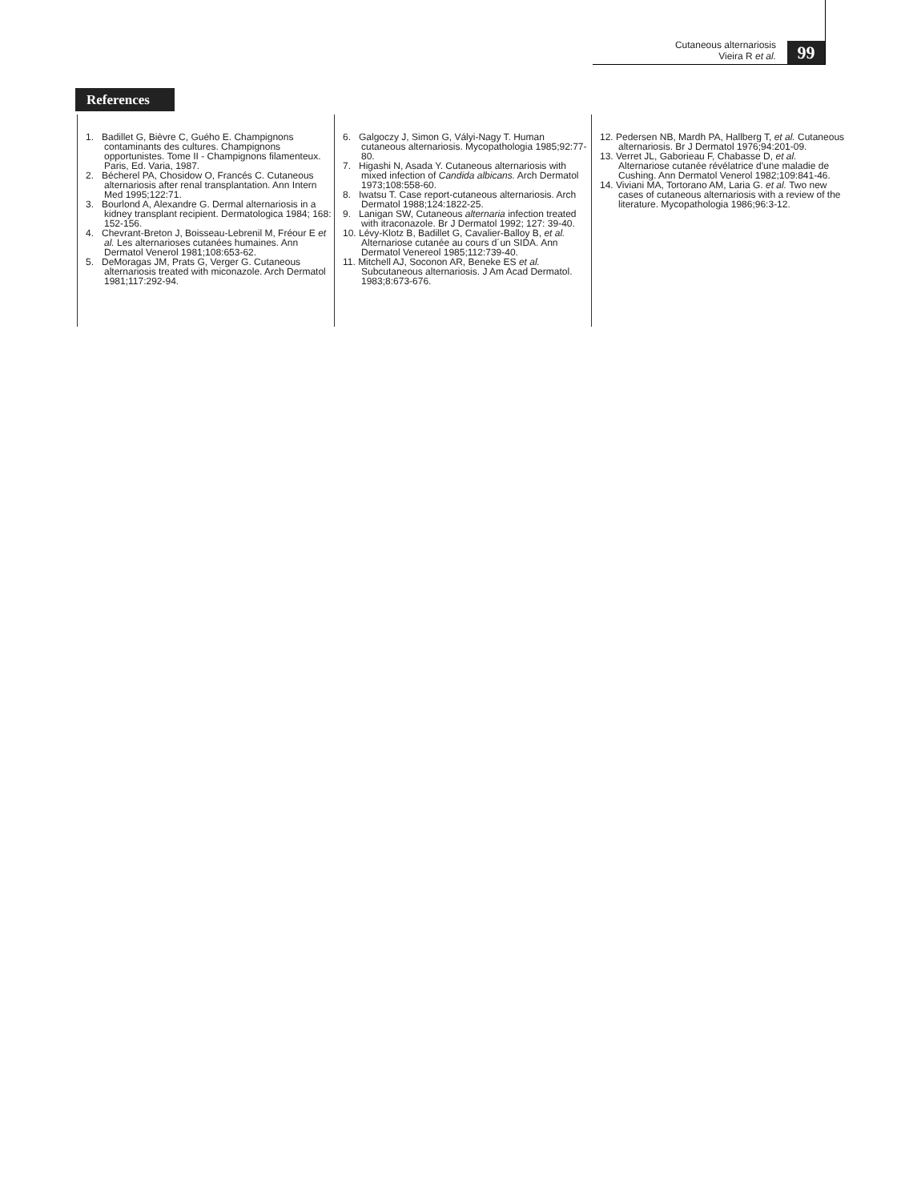Cutaneous alternariosis
Vieira R et al.
99
References
1. Badillet G, Bièvre C, Guého E. Champignons contaminants des cultures. Champignons opportunistes. Tome II - Champignons filamenteux. Paris, Ed. Varia, 1987.
2. Bécherel PA, Chosidow O, Francés C. Cutaneous alternariosis after renal transplantation. Ann Intern Med 1995;122:71.
3. Bourlond A, Alexandre G. Dermal alternariosis in a kidney transplant recipient. Dermatologica 1984; 168: 152-156.
4. Chevrant-Breton J, Boisseau-Lebrenil M, Fréour E et al. Les alternarioses cutanées humaines. Ann Dermatol Venerol 1981;108:653-62.
5. DeMoragas JM, Prats G, Verger G. Cutaneous alternariosis treated with miconazole. Arch Dermatol 1981;117:292-94.
6. Galgoczy J, Simon G, Vályi-Nagy T. Human cutaneous alternariosis. Mycopathologia 1985;92:77-80.
7. Higashi N, Asada Y. Cutaneous alternariosis with mixed infection of Candida albicans. Arch Dermatol 1973;108:558-60.
8. Iwatsu T. Case report-cutaneous alternariosis. Arch Dermatol 1988;124:1822-25.
9. Lanigan SW, Cutaneous alternaria infection treated with itraconazole. Br J Dermatol 1992; 127: 39-40.
10. Lévy-Klotz B, Badillet G, Cavalier-Balloy B, et al. Alternariose cutanée au cours d´un SIDA. Ann Dermatol Venereol 1985;112:739-40.
11. Mitchell AJ, Soconon AR, Beneke ES et al. Subcutaneous alternariosis. J Am Acad Dermatol. 1983;8:673-676.
12. Pedersen NB, Mardh PA, Hallberg T, et al. Cutaneous alternariosis. Br J Dermatol 1976;94:201-09.
13. Verret JL, Gaborieau F, Chabasse D, et al. Alternariose cutanée révélatrice d'une maladie de Cushing. Ann Dermatol Venerol 1982;109:841-46.
14. Viviani MA, Tortorano AM, Laria G. et al. Two new cases of cutaneous alternariosis with a review of the literature. Mycopathologia 1986;96:3-12.